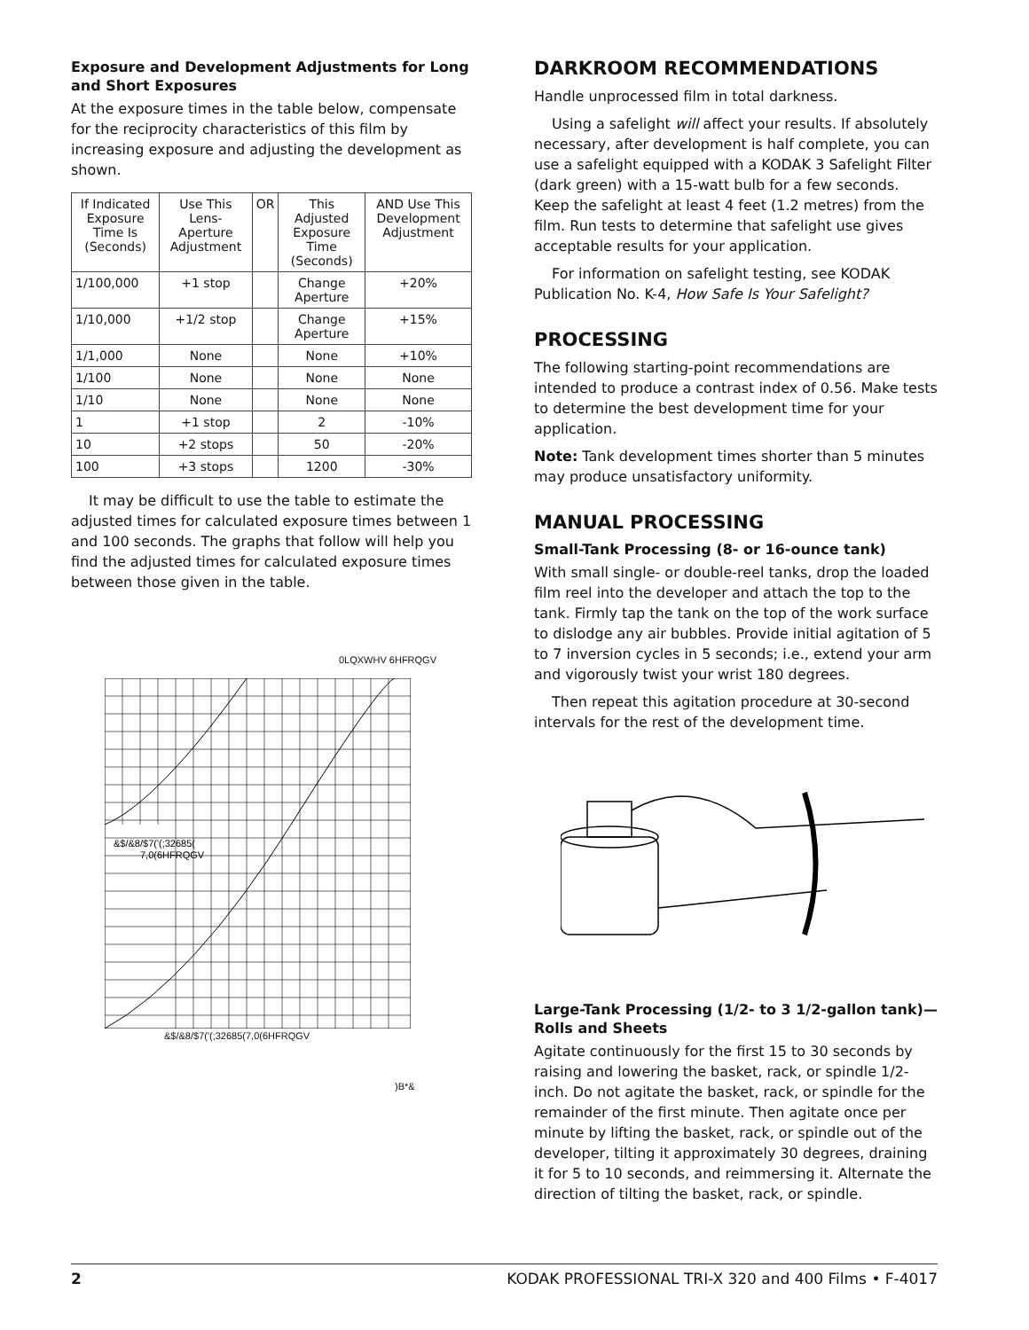Exposure and Development Adjustments for Long and Short Exposures
At the exposure times in the table below, compensate for the reciprocity characteristics of this film by increasing exposure and adjusting the development as shown.
| If Indicated Exposure Time Is (Seconds) | Use This Lens-Aperture Adjustment | OR | This Adjusted Exposure Time (Seconds) | AND Use This Development Adjustment |
| --- | --- | --- | --- | --- |
| 1/100,000 | +1 stop | | Change Aperture | +20% |
| 1/10,000 | +1/2 stop | | Change Aperture | +15% |
| 1/1,000 | None | | None | +10% |
| 1/100 | None | | None | None |
| 1/10 | None | | None | None |
| 1 | +1 stop | | 2 | -10% |
| 10 | +2 stops | | 50 | -20% |
| 100 | +3 stops | | 1200 | -30% |
It may be difficult to use the table to estimate the adjusted times for calculated exposure times between 1 and 100 seconds. The graphs that follow will help you find the adjusted times for calculated exposure times between those given in the table.
0LQXWHV 6HFRQGV
&$/&8/$7('(;32685(
7,0(6HFRQGV
&$/&8/$7('(;32685(7,0(6HFRQGV
)B*&
DARKROOM RECOMMENDATIONS
Handle unprocessed film in total darkness.
Using a safelight will affect your results. If absolutely necessary, after development is half complete, you can use a safelight equipped with a KODAK 3 Safelight Filter (dark green) with a 15-watt bulb for a few seconds. Keep the safelight at least 4 feet (1.2 metres) from the film. Run tests to determine that safelight use gives acceptable results for your application.
For information on safelight testing, see KODAK Publication No. K-4, How Safe Is Your Safelight?
PROCESSING
The following starting-point recommendations are intended to produce a contrast index of 0.56. Make tests to determine the best development time for your application.
Note: Tank development times shorter than 5 minutes may produce unsatisfactory uniformity.
MANUAL PROCESSING
Small-Tank Processing (8- or 16-ounce tank)
With small single- or double-reel tanks, drop the loaded film reel into the developer and attach the top to the tank. Firmly tap the tank on the top of the work surface to dislodge any air bubbles. Provide initial agitation of 5 to 7 inversion cycles in 5 seconds; i.e., extend your arm and vigorously twist your wrist 180 degrees.
Then repeat this agitation procedure at 30-second intervals for the rest of the development time.
Large-Tank Processing (1/2- to 3 1/2-gallon tank)—Rolls and Sheets
Agitate continuously for the first 15 to 30 seconds by raising and lowering the basket, rack, or spindle 1/2-inch. Do not agitate the basket, rack, or spindle for the remainder of the first minute. Then agitate once per minute by lifting the basket, rack, or spindle out of the developer, tilting it approximately 30 degrees, draining it for 5 to 10 seconds, and reimmersing it. Alternate the direction of tilting the basket, rack, or spindle.
2 KODAK PROFESSIONAL TRI-X 320 and 400 Films • F-4017